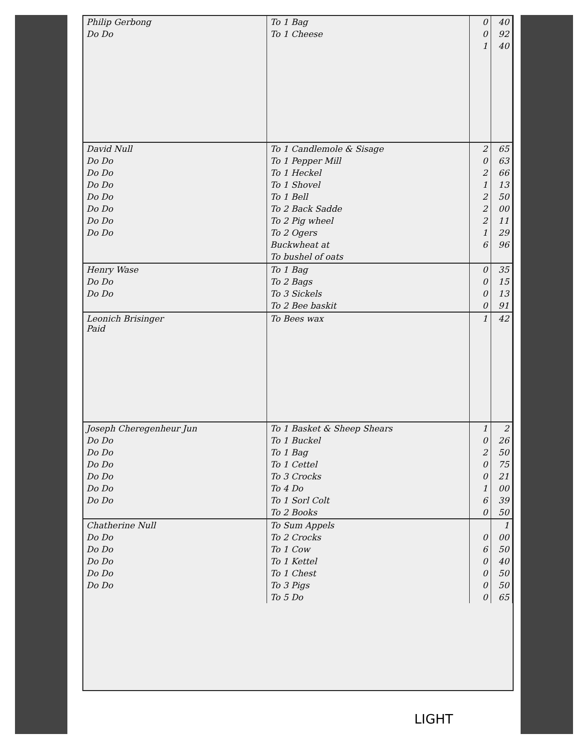| Philip Gerbong | To 1 Bag | 0 | 40 |
| Do Do | To 1 Cheese | 0 | 92 |
| | | 1 | 40 |
| David Null | To 1 Candlemole & Sisage | 2 | 65 |
| Do Do | To 1 Pepper Mill | 0 | 63 |
| Do Do | To 1 Heckel | 2 | 66 |
| Do Do | To 1 Shovel | 1 | 13 |
| Do Do | To 1 Bell | 2 | 50 |
| Do Do | To 2 Back Sadde | 2 | 00 |
| Do Do | To 2 Pig wheel | 2 | 11 |
| Do Do | To 2 Ogers | 1 | 29 |
| | Buckwheat at | 6 | 96 |
| | To bushel of oats | | |
| Henry Wase | To 1 Bag | 0 | 35 |
| Do Do | To 2 Bags | 0 | 15 |
| Do Do | To 3 Sickels | 0 | 13 |
| | To 2 Bee baskit | 0 | 91 |
| Leonich Brisinger Paid | To Bees wax | 1 | 42 |
| Joseph Cheregenheur Jun | To 1 Basket & Sheep Shears | 1 | 2 |
| Do Do | To 1 Buckel | 0 | 26 |
| Do Do | To 1 Bag | 2 | 50 |
| Do Do | To 1 Cettel | 0 | 75 |
| Do Do | To 3 Crocks | 0 | 21 |
| Do Do | To 4 Do | 1 | 00 |
| Do Do | To 1 Sorl Colt | 6 | 39 |
| | To 2 Books | 0 | 50 |
| Chatherine Null | To Sum Appels | | 1 |
| Do Do | To 2 Crocks | 0 | 00 |
| Do Do | To 1 Cow | 6 | 50 |
| Do Do | To 1 Kettel | 0 | 40 |
| Do Do | To 1 Chest | 0 | 50 |
| Do Do | To 3 Pigs | 0 | 50 |
| | To 5 Do | 0 | 65 |
LIGHT